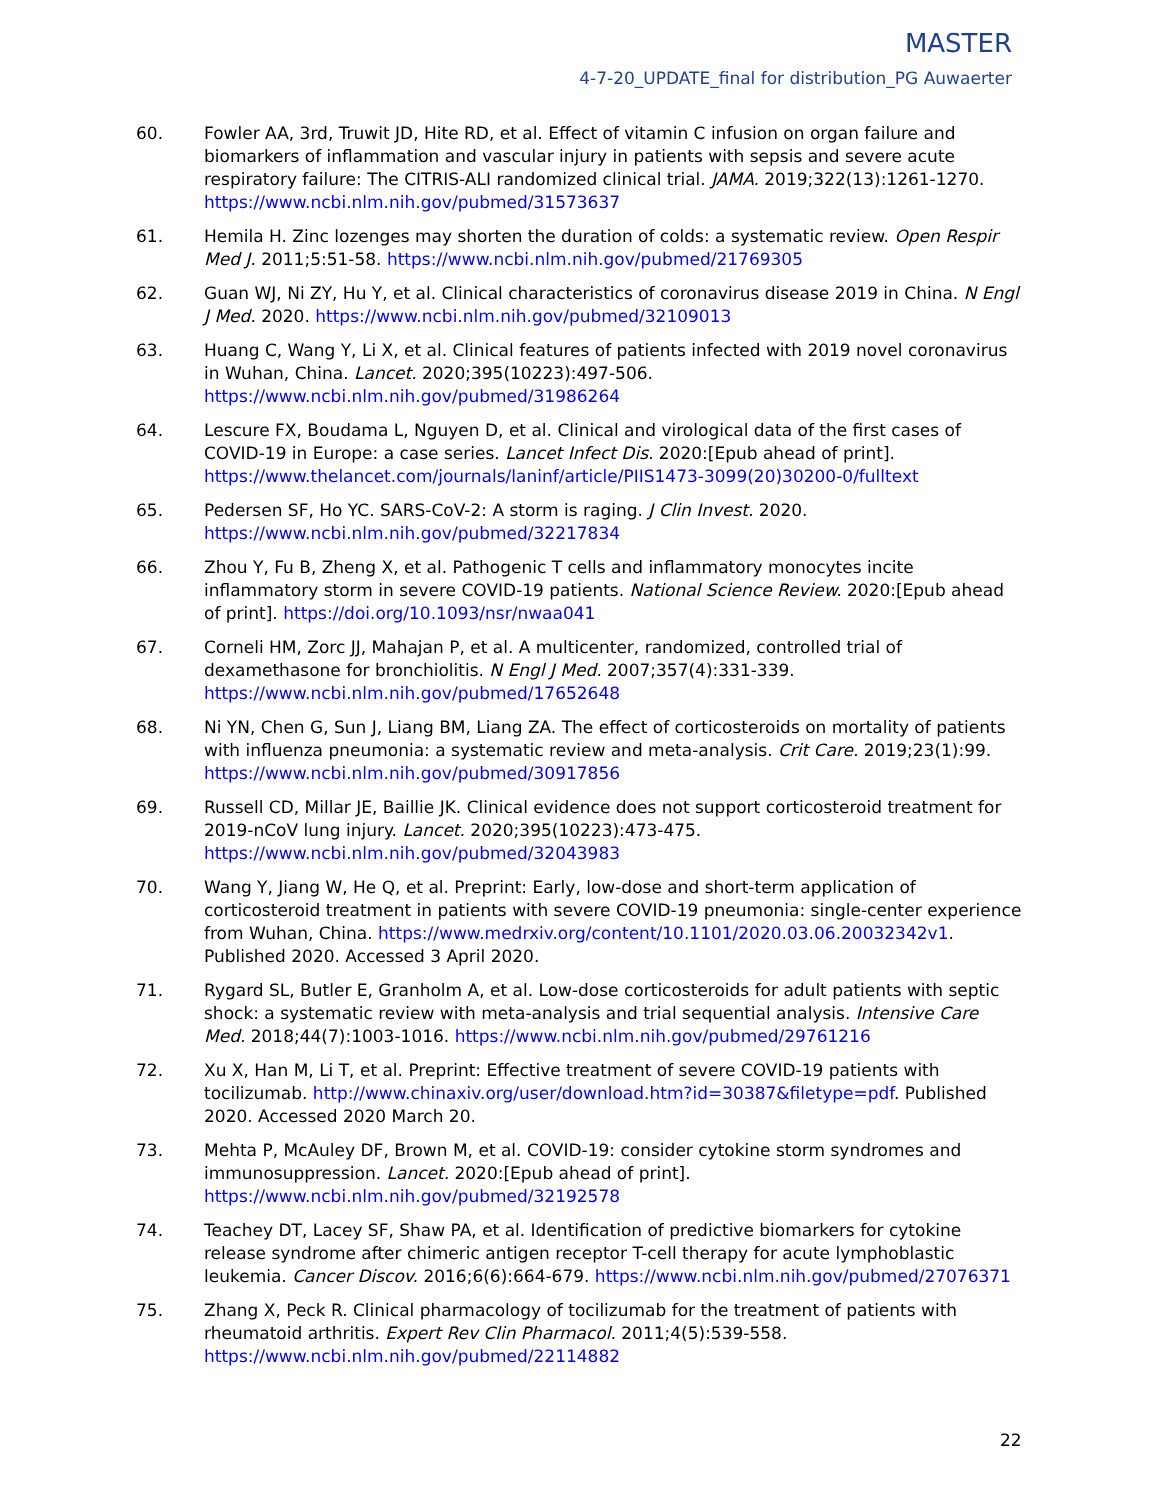MASTER
4-7-20_UPDATE_final for distribution_PG Auwaerter
60. Fowler AA, 3rd, Truwit JD, Hite RD, et al. Effect of vitamin C infusion on organ failure and biomarkers of inflammation and vascular injury in patients with sepsis and severe acute respiratory failure: The CITRIS-ALI randomized clinical trial. JAMA. 2019;322(13):1261-1270. https://www.ncbi.nlm.nih.gov/pubmed/31573637
61. Hemila H. Zinc lozenges may shorten the duration of colds: a systematic review. Open Respir Med J. 2011;5:51-58. https://www.ncbi.nlm.nih.gov/pubmed/21769305
62. Guan WJ, Ni ZY, Hu Y, et al. Clinical characteristics of coronavirus disease 2019 in China. N Engl J Med. 2020. https://www.ncbi.nlm.nih.gov/pubmed/32109013
63. Huang C, Wang Y, Li X, et al. Clinical features of patients infected with 2019 novel coronavirus in Wuhan, China. Lancet. 2020;395(10223):497-506. https://www.ncbi.nlm.nih.gov/pubmed/31986264
64. Lescure FX, Boudama L, Nguyen D, et al. Clinical and virological data of the first cases of COVID-19 in Europe: a case series. Lancet Infect Dis. 2020:[Epub ahead of print]. https://www.thelancet.com/journals/laninf/article/PIIS1473-3099(20)30200-0/fulltext
65. Pedersen SF, Ho YC. SARS-CoV-2: A storm is raging. J Clin Invest. 2020. https://www.ncbi.nlm.nih.gov/pubmed/32217834
66. Zhou Y, Fu B, Zheng X, et al. Pathogenic T cells and inflammatory monocytes incite inflammatory storm in severe COVID-19 patients. National Science Review. 2020:[Epub ahead of print]. https://doi.org/10.1093/nsr/nwaa041
67. Corneli HM, Zorc JJ, Mahajan P, et al. A multicenter, randomized, controlled trial of dexamethasone for bronchiolitis. N Engl J Med. 2007;357(4):331-339. https://www.ncbi.nlm.nih.gov/pubmed/17652648
68. Ni YN, Chen G, Sun J, Liang BM, Liang ZA. The effect of corticosteroids on mortality of patients with influenza pneumonia: a systematic review and meta-analysis. Crit Care. 2019;23(1):99. https://www.ncbi.nlm.nih.gov/pubmed/30917856
69. Russell CD, Millar JE, Baillie JK. Clinical evidence does not support corticosteroid treatment for 2019-nCoV lung injury. Lancet. 2020;395(10223):473-475. https://www.ncbi.nlm.nih.gov/pubmed/32043983
70. Wang Y, Jiang W, He Q, et al. Preprint: Early, low-dose and short-term application of corticosteroid treatment in patients with severe COVID-19 pneumonia: single-center experience from Wuhan, China. https://www.medrxiv.org/content/10.1101/2020.03.06.20032342v1. Published 2020. Accessed 3 April 2020.
71. Rygard SL, Butler E, Granholm A, et al. Low-dose corticosteroids for adult patients with septic shock: a systematic review with meta-analysis and trial sequential analysis. Intensive Care Med. 2018;44(7):1003-1016. https://www.ncbi.nlm.nih.gov/pubmed/29761216
72. Xu X, Han M, Li T, et al. Preprint: Effective treatment of severe COVID-19 patients with tocilizumab. http://www.chinaxiv.org/user/download.htm?id=30387&filetype=pdf. Published 2020. Accessed 2020 March 20.
73. Mehta P, McAuley DF, Brown M, et al. COVID-19: consider cytokine storm syndromes and immunosuppression. Lancet. 2020:[Epub ahead of print]. https://www.ncbi.nlm.nih.gov/pubmed/32192578
74. Teachey DT, Lacey SF, Shaw PA, et al. Identification of predictive biomarkers for cytokine release syndrome after chimeric antigen receptor T-cell therapy for acute lymphoblastic leukemia. Cancer Discov. 2016;6(6):664-679. https://www.ncbi.nlm.nih.gov/pubmed/27076371
75. Zhang X, Peck R. Clinical pharmacology of tocilizumab for the treatment of patients with rheumatoid arthritis. Expert Rev Clin Pharmacol. 2011;4(5):539-558. https://www.ncbi.nlm.nih.gov/pubmed/22114882
22